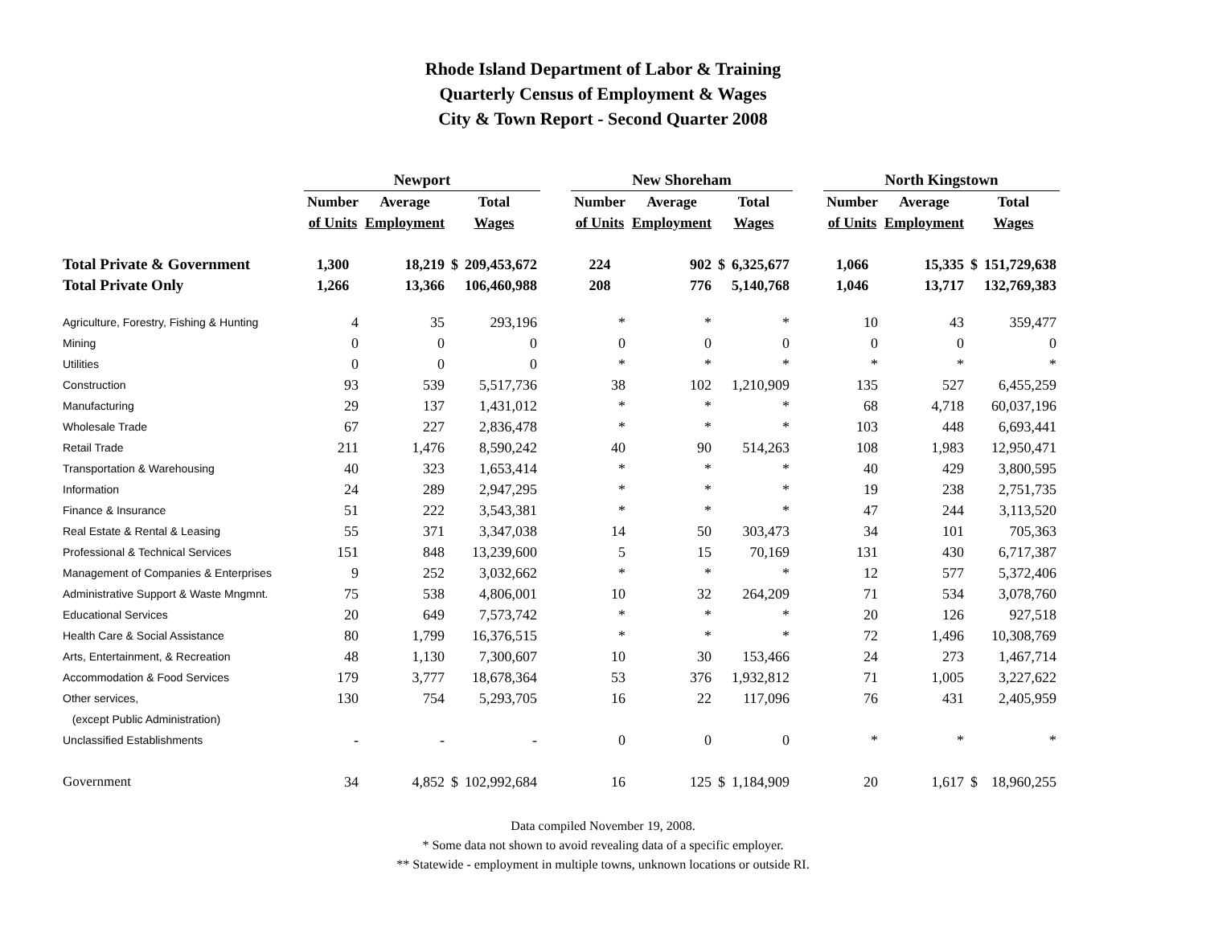Rhode Island Department of Labor & Training
Quarterly Census of Employment & Wages
City & Town Report - Second Quarter 2008
| | Newport | | | | | New Shoreham | | | | | North Kingstown | | | |
| --- | --- | --- | --- | --- | --- | --- | --- | --- | --- | --- | --- | --- | --- | --- |
| | Number | Average | Total | | | Number | Average | Total | | | Number | Average | Total | |
| | of Units | Employment | Wages | | | of Units | Employment | Wages | | | of Units | Employment | Wages | |
| Total Private & Government | 1,300 | 18,219 | $ | 209,453,672 | | 224 | 902 | $ | 6,325,677 | | 1,066 | 15,335 | $ | 151,729,638 |
| Total Private Only | 1,266 | 13,366 | | 106,460,988 | | 208 | 776 | | 5,140,768 | | 1,046 | 13,717 | | 132,769,383 |
| Agriculture, Forestry, Fishing & Hunting | 4 | 35 | | 293,196 | | * | * | | * | | 10 | 43 | | 359,477 |
| Mining | 0 | 0 | | 0 | | 0 | 0 | | 0 | | 0 | 0 | | 0 |
| Utilities | 0 | 0 | | 0 | | * | * | | * | | * | * | | * |
| Construction | 93 | 539 | | 5,517,736 | | 38 | 102 | | 1,210,909 | | 135 | 527 | | 6,455,259 |
| Manufacturing | 29 | 137 | | 1,431,012 | | * | * | | * | | 68 | 4,718 | | 60,037,196 |
| Wholesale Trade | 67 | 227 | | 2,836,478 | | * | * | | * | | 103 | 448 | | 6,693,441 |
| Retail Trade | 211 | 1,476 | | 8,590,242 | | 40 | 90 | | 514,263 | | 108 | 1,983 | | 12,950,471 |
| Transportation & Warehousing | 40 | 323 | | 1,653,414 | | * | * | | * | | 40 | 429 | | 3,800,595 |
| Information | 24 | 289 | | 2,947,295 | | * | * | | * | | 19 | 238 | | 2,751,735 |
| Finance & Insurance | 51 | 222 | | 3,543,381 | | * | * | | * | | 47 | 244 | | 3,113,520 |
| Real Estate & Rental & Leasing | 55 | 371 | | 3,347,038 | | 14 | 50 | | 303,473 | | 34 | 101 | | 705,363 |
| Professional & Technical Services | 151 | 848 | | 13,239,600 | | 5 | 15 | | 70,169 | | 131 | 430 | | 6,717,387 |
| Management of Companies & Enterprises | 9 | 252 | | 3,032,662 | | * | * | | * | | 12 | 577 | | 5,372,406 |
| Administrative Support & Waste Mngmnt. | 75 | 538 | | 4,806,001 | | 10 | 32 | | 264,209 | | 71 | 534 | | 3,078,760 |
| Educational Services | 20 | 649 | | 7,573,742 | | * | * | | * | | 20 | 126 | | 927,518 |
| Health Care & Social Assistance | 80 | 1,799 | | 16,376,515 | | * | * | | * | | 72 | 1,496 | | 10,308,769 |
| Arts, Entertainment, & Recreation | 48 | 1,130 | | 7,300,607 | | 10 | 30 | | 153,466 | | 24 | 273 | | 1,467,714 |
| Accommodation & Food Services | 179 | 3,777 | | 18,678,364 | | 53 | 376 | | 1,932,812 | | 71 | 1,005 | | 3,227,622 |
| Other services, | 130 | 754 | | 5,293,705 | | 16 | 22 | | 117,096 | | 76 | 431 | | 2,405,959 |
| (except Public Administration) | | | | | | | | | | | | | | |
| Unclassified Establishments | - | - | | - | | 0 | 0 | | 0 | | * | * | | * |
| Government | 34 | 4,852 | $ | 102,992,684 | | 16 | 125 | $ | 1,184,909 | | 20 | 1,617 | $ | 18,960,255 |
Data compiled November 19, 2008.
* Some data not shown to avoid revealing data of a specific employer.
** Statewide - employment in multiple towns, unknown locations or outside RI.